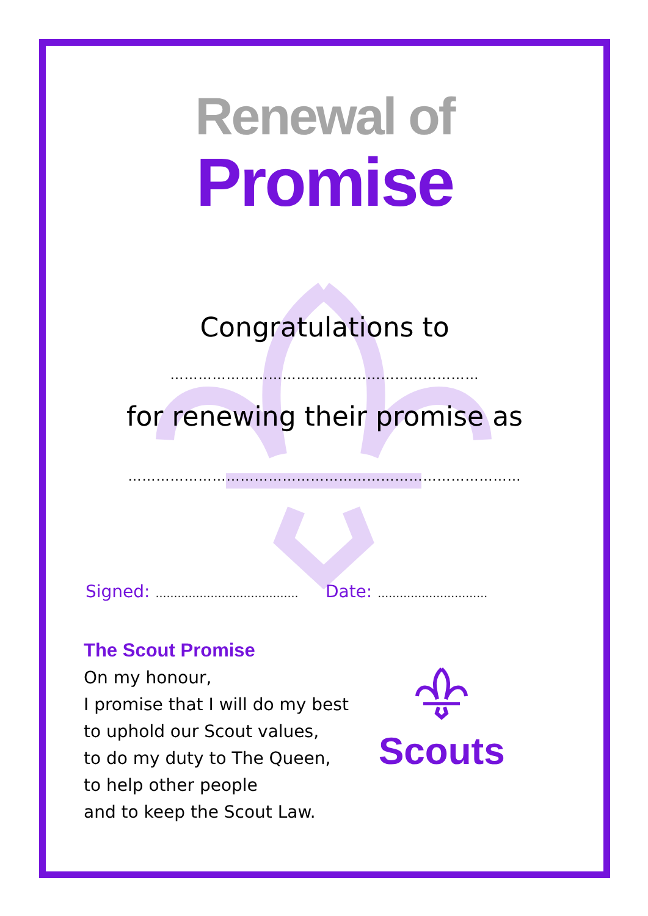Renewal of
Promise
Congratulations to
…………………………………………………………
for renewing their promise as
…………………………………………………………………………
Signed: ………………………………… Date: …………………………
The Scout Promise
On my honour,
I promise that I will do my best
to uphold our Scout values,
to do my duty to The Queen,
to help other people
and to keep the Scout Law.
Scouts